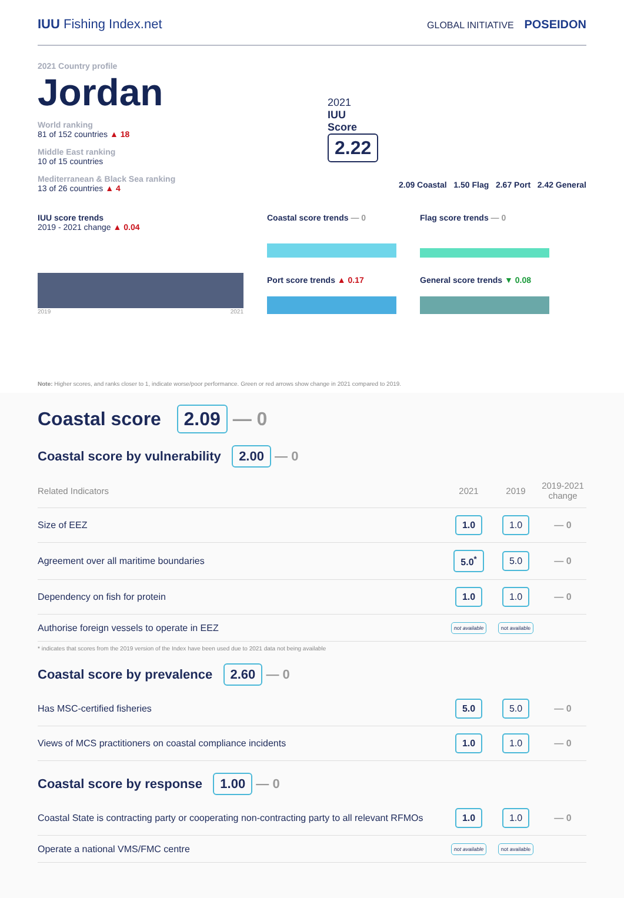IUU Fishing Index.net
GLOBAL INITIATIVE POSEIDON
2021 Country profile
Jordan
World ranking
81 of 152 countries ▲ 18
Middle East ranking
10 of 15 countries
Mediterranean & Black Sea ranking
13 of 26 countries ▲ 4
2021
IUU
Score
2.22
2.09 Coastal 1.50 Flag 2.67 Port 2.42 General
IUU score trends
2019 - 2021 change ▲ 0.04
2019 2021
Coastal score trends — 0
Port score trends ▲ 0.17
Flag score trends — 0
General score trends ▼ 0.08
Note: Higher scores, and ranks closer to 1, indicate worse/poor performance. Green or red arrows show change in 2021 compared to 2019.
Coastal score 2.09 — 0
Coastal score by vulnerability 2.00 — 0
| Related Indicators | 2021 | 2019 | 2019-2021 change |
| --- | --- | --- | --- |
| Size of EEZ | 1.0 | 1.0 | — 0 |
| Agreement over all maritime boundaries | 5.0<sup>*</sup> | 5.0 | — 0 |
| Dependency on fish for protein | 1.0 | 1.0 | — 0 |
| Authorise foreign vessels to operate in EEZ | not available | not available | |
* indicates that scores from the 2019 version of the Index have been used due to 2021 data not being available
Coastal score by prevalence 2.60 — 0
| Has MSC-certified fisheries | 5.0 | 5.0 | — 0 |
| Views of MCS practitioners on coastal compliance incidents | 1.0 | 1.0 | — 0 |
Coastal score by response 1.00 — 0
| Coastal State is contracting party or cooperating non-contracting party to all relevant RFMOs | 1.0 | 1.0 | — 0 |
| Operate a national VMS/FMC centre | not available | not available | |